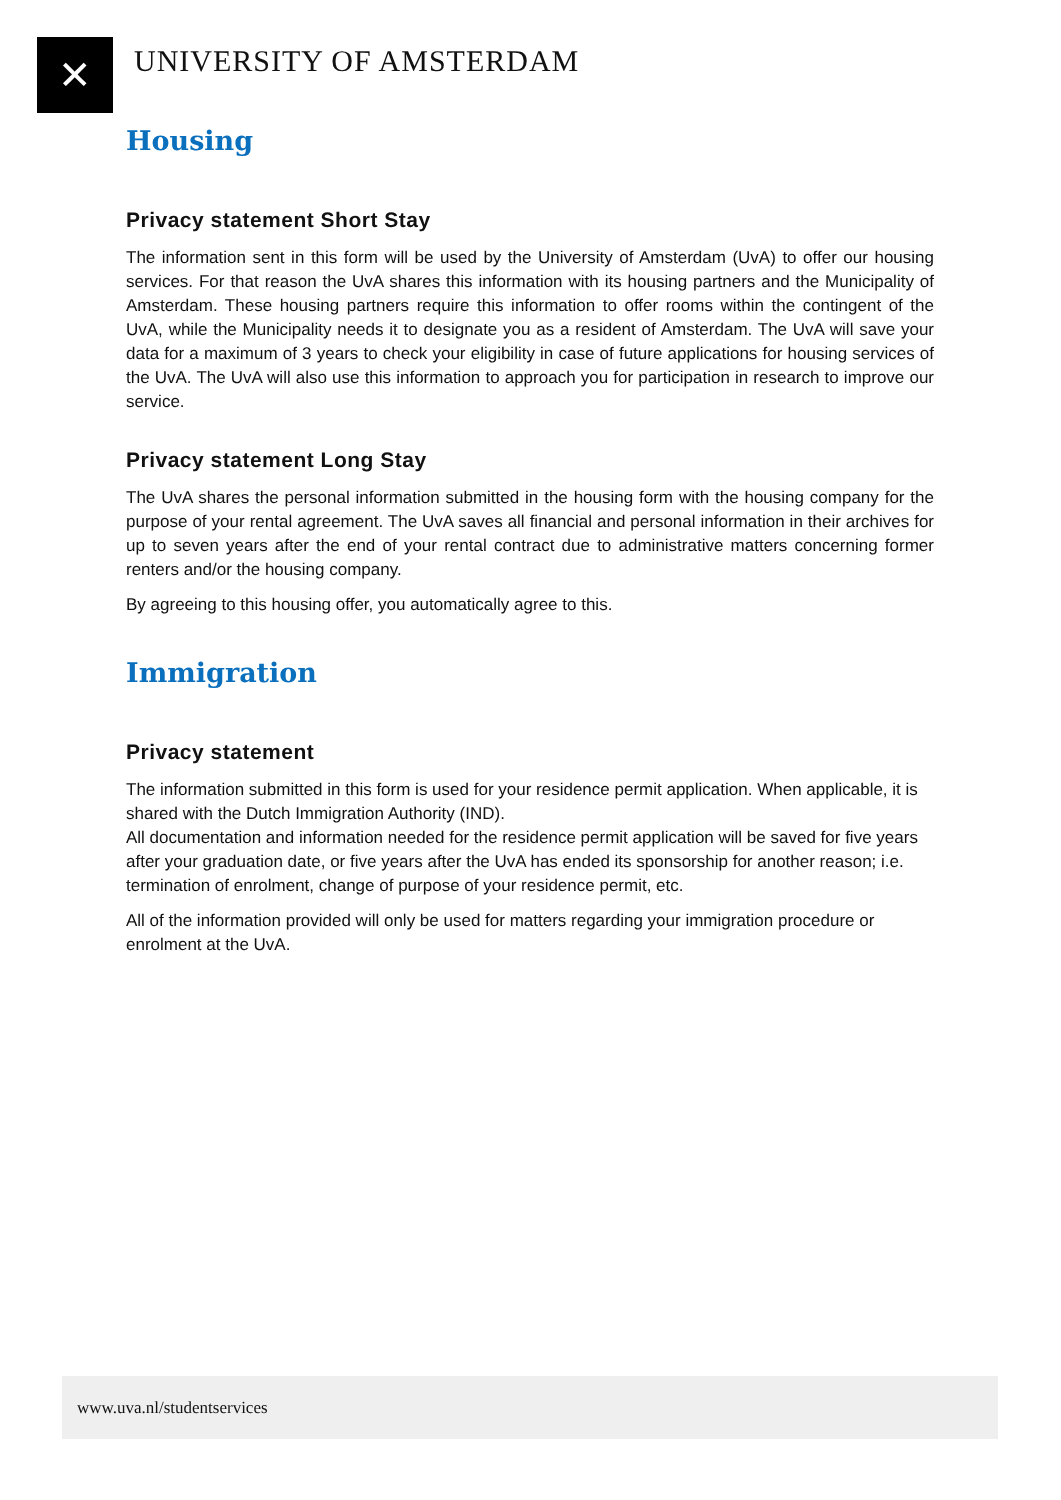✕ UNIVERSITY OF AMSTERDAM
Housing
Privacy statement Short Stay
The information sent in this form will be used by the University of Amsterdam (UvA) to offer our housing services. For that reason the UvA shares this information with its housing partners and the Municipality of Amsterdam. These housing partners require this information to offer rooms within the contingent of the UvA, while the Municipality needs it to designate you as a resident of Amsterdam. The UvA will save your data for a maximum of 3 years to check your eligibility in case of future applications for housing services of the UvA. The UvA will also use this information to approach you for participation in research to improve our service.
Privacy statement Long Stay
The UvA shares the personal information submitted in the housing form with the housing company for the purpose of your rental agreement. The UvA saves all financial and personal information in their archives for up to seven years after the end of your rental contract due to administrative matters concerning former renters and/or the housing company.
By agreeing to this housing offer, you automatically agree to this.
Immigration
Privacy statement
The information submitted in this form is used for your residence permit application. When applicable, it is shared with the Dutch Immigration Authority (IND).
All documentation and information needed for the residence permit application will be saved for five years after your graduation date, or five years after the UvA has ended its sponsorship for another reason; i.e. termination of enrolment, change of purpose of your residence permit, etc.
All of the information provided will only be used for matters regarding your immigration procedure or enrolment at the UvA.
www.uva.nl/studentservices